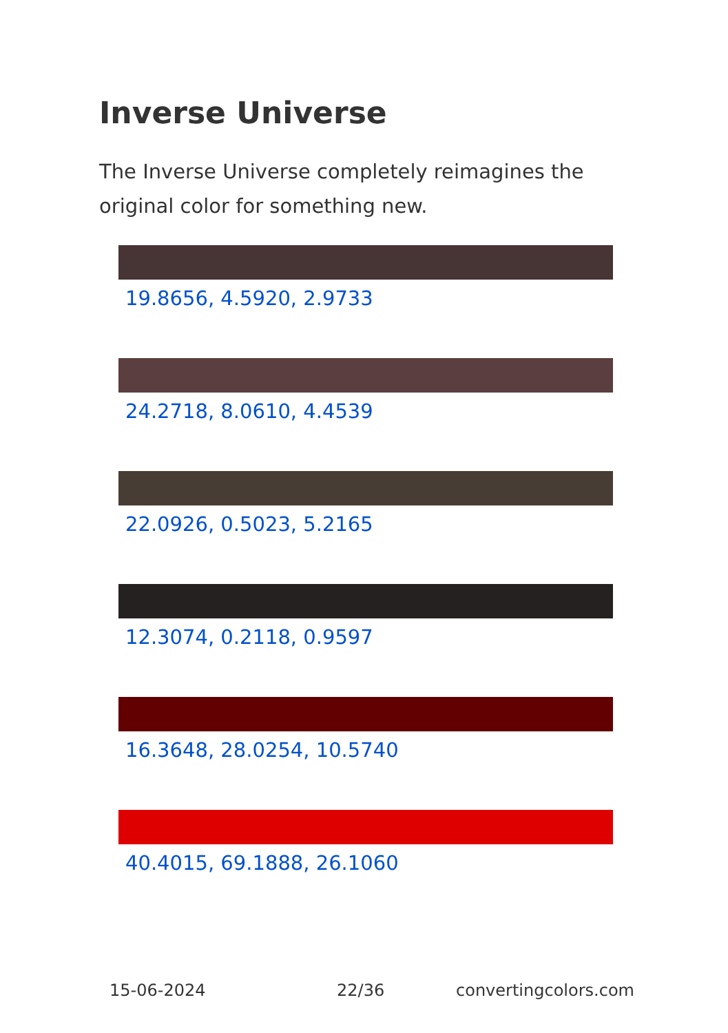Inverse Universe
The Inverse Universe completely reimagines the original color for something new.
19.8656, 4.5920, 2.9733
24.2718, 8.0610, 4.4539
22.0926, 0.5023, 5.2165
12.3074, 0.2118, 0.9597
16.3648, 28.0254, 10.5740
40.4015, 69.1888, 26.1060
15-06-2024 22/36 convertingcolors.com